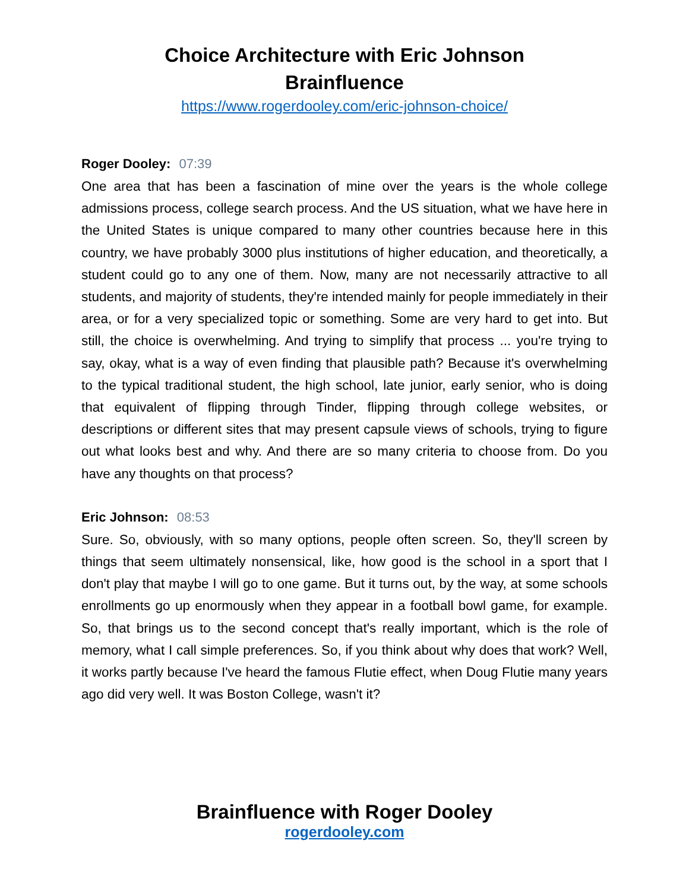Choice Architecture with Eric Johnson
Brainfluence
https://www.rogerdooley.com/eric-johnson-choice/
Roger Dooley: 07:39
One area that has been a fascination of mine over the years is the whole college admissions process, college search process. And the US situation, what we have here in the United States is unique compared to many other countries because here in this country, we have probably 3000 plus institutions of higher education, and theoretically, a student could go to any one of them. Now, many are not necessarily attractive to all students, and majority of students, they're intended mainly for people immediately in their area, or for a very specialized topic or something. Some are very hard to get into. But still, the choice is overwhelming. And trying to simplify that process ... you're trying to say, okay, what is a way of even finding that plausible path? Because it's overwhelming to the typical traditional student, the high school, late junior, early senior, who is doing that equivalent of flipping through Tinder, flipping through college websites, or descriptions or different sites that may present capsule views of schools, trying to figure out what looks best and why. And there are so many criteria to choose from. Do you have any thoughts on that process?
Eric Johnson: 08:53
Sure. So, obviously, with so many options, people often screen. So, they'll screen by things that seem ultimately nonsensical, like, how good is the school in a sport that I don't play that maybe I will go to one game. But it turns out, by the way, at some schools enrollments go up enormously when they appear in a football bowl game, for example. So, that brings us to the second concept that's really important, which is the role of memory, what I call simple preferences. So, if you think about why does that work? Well, it works partly because I've heard the famous Flutie effect, when Doug Flutie many years ago did very well. It was Boston College, wasn't it?
Brainfluence with Roger Dooley
rogerdooley.com